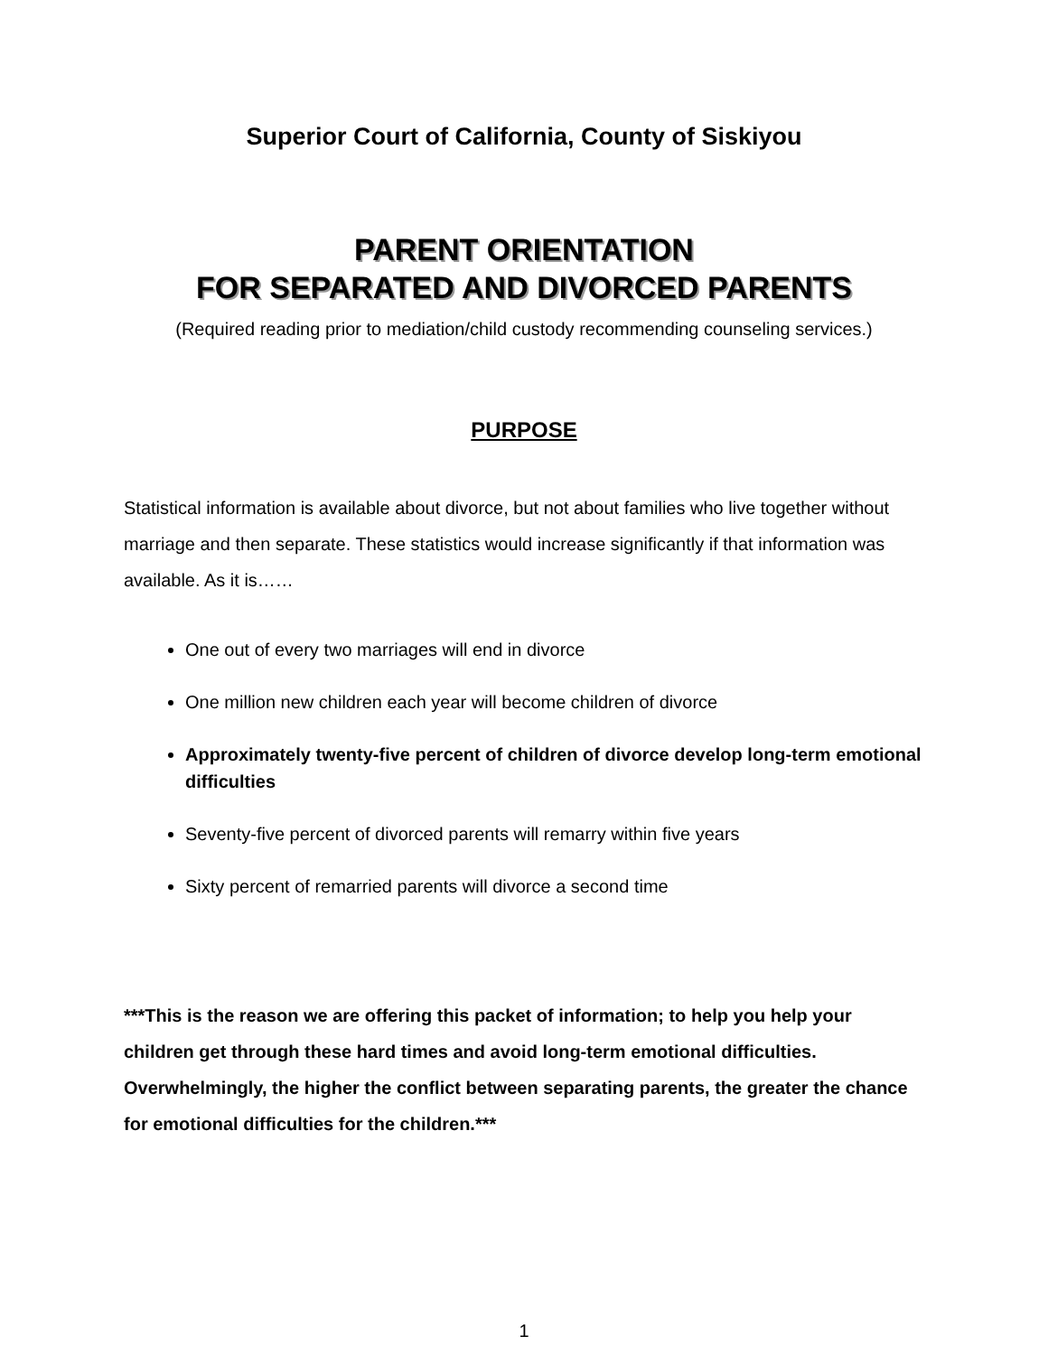Superior Court of California, County of Siskiyou
PARENT ORIENTATION
FOR SEPARATED AND DIVORCED PARENTS
(Required reading prior to mediation/child custody recommending counseling services.)
PURPOSE
Statistical information is available about divorce, but not about families who live together without marriage and then separate. These statistics would increase significantly if that information was available. As it is……
One out of every two marriages will end in divorce
One million new children each year will become children of divorce
Approximately twenty-five percent of children of divorce develop long-term emotional difficulties
Seventy-five percent of divorced parents will remarry within five years
Sixty percent of remarried parents will divorce a second time
***This is the reason we are offering this packet of information; to help you help your children get through these hard times and avoid long-term emotional difficulties. Overwhelmingly, the higher the conflict between separating parents, the greater the chance for emotional difficulties for the children.***
1